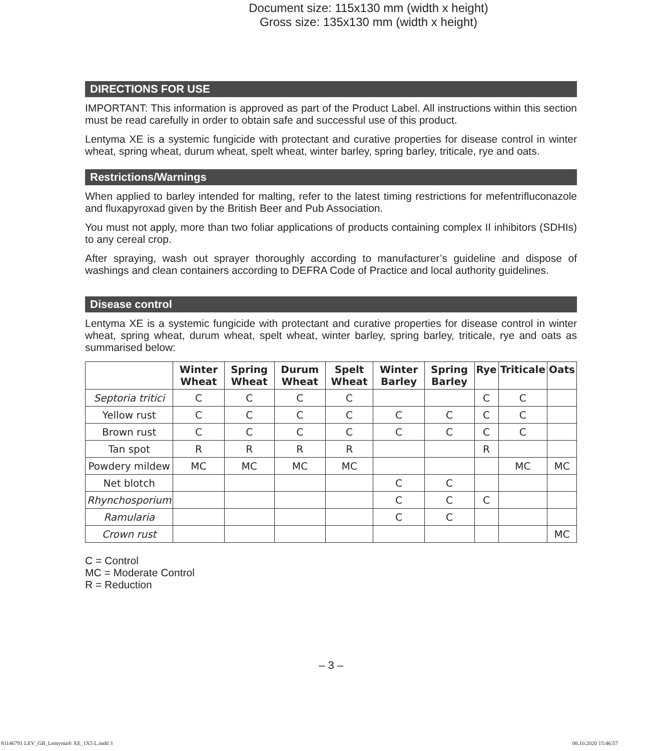Document size: 115x130 mm (width x height)
Gross size: 135x130 mm (width x height)
DIRECTIONS FOR USE
IMPORTANT: This information is approved as part of the Product Label. All instructions within this section must be read carefully in order to obtain safe and successful use of this product.
Lentyma XE is a systemic fungicide with protectant and curative properties for disease control in winter wheat, spring wheat, durum wheat, spelt wheat, winter barley, spring barley, triticale, rye and oats.
Restrictions/Warnings
When applied to barley intended for malting, refer to the latest timing restrictions for mefentrifluconazole and fluxapyroxad given by the British Beer and Pub Association.
You must not apply, more than two foliar applications of products containing complex II inhibitors (SDHIs) to any cereal crop.
After spraying, wash out sprayer thoroughly according to manufacturer’s guideline and dispose of washings and clean containers according to DEFRA Code of Practice and local authority guidelines.
Disease control
Lentyma XE is a systemic fungicide with protectant and curative properties for disease control in winter wheat, spring wheat, durum wheat, spelt wheat, winter barley, spring barley, triticale, rye and oats as summarised below:
| | Winter Wheat | Spring Wheat | Durum Wheat | Spelt Wheat | Winter Barley | Spring Barley | Rye | Triticale | Oats |
| --- | --- | --- | --- | --- | --- | --- | --- | --- | --- |
| Septoria tritici | C | C | C | C | | | C | C | |
| Yellow rust | C | C | C | C | C | C | C | C | |
| Brown rust | C | C | C | C | C | C | C | C | |
| Tan spot | R | R | R | R | | | R | | |
| Powdery mildew | MC | MC | MC | MC | | | | MC | MC |
| Net blotch | | | | | C | C | | | |
| Rhynchosporium | | | | | C | C | C | | |
| Ramularia | | | | | C | C | | | |
| Crown rust | | | | | | | | | MC |
C = Control
MC = Moderate Control
R = Reduction
– 3 –
81146791 LEV_GB_Lentyma® XE_1X5 L.indd 3
08.10.2020 15:46:57